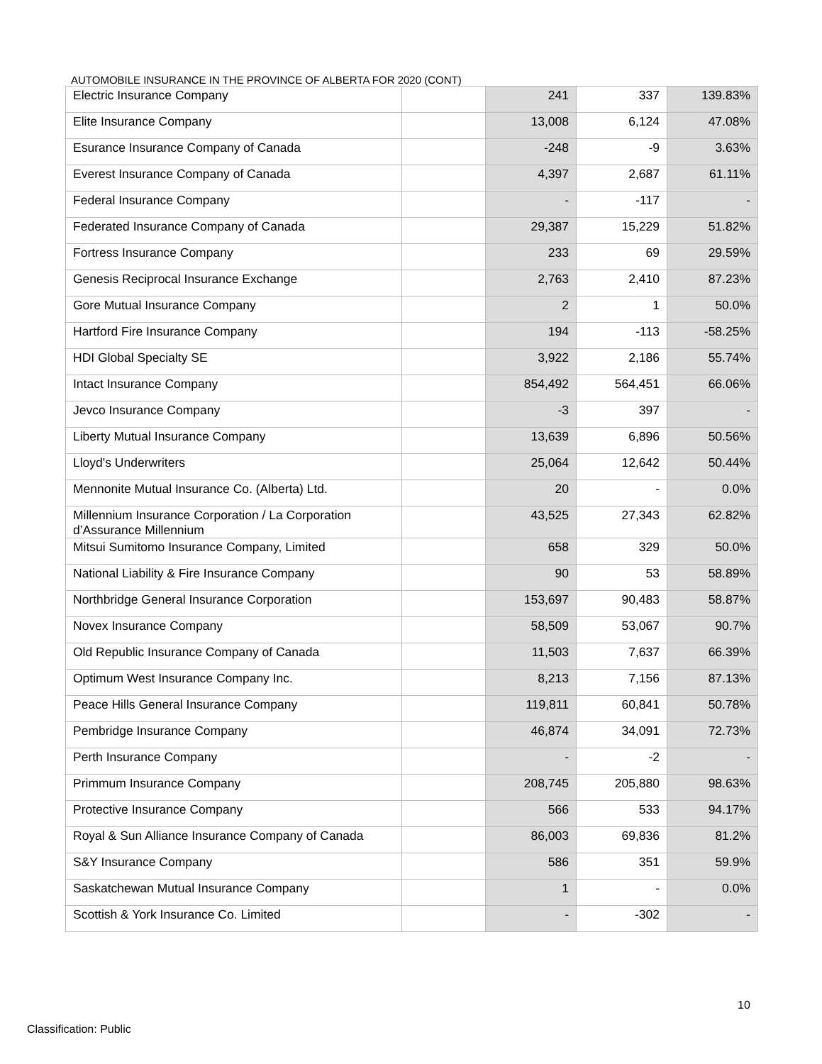AUTOMOBILE INSURANCE IN THE PROVINCE OF ALBERTA FOR 2020 (CONT)
| Electric Insurance Company | | 241 | 337 | 139.83% |
| Elite Insurance Company | | 13,008 | 6,124 | 47.08% |
| Esurance Insurance Company of Canada | | -248 | -9 | 3.63% |
| Everest Insurance Company of Canada | | 4,397 | 2,687 | 61.11% |
| Federal Insurance Company | | - | -117 | - |
| Federated Insurance Company of Canada | | 29,387 | 15,229 | 51.82% |
| Fortress Insurance Company | | 233 | 69 | 29.59% |
| Genesis Reciprocal Insurance Exchange | | 2,763 | 2,410 | 87.23% |
| Gore Mutual Insurance Company | | 2 | 1 | 50.0% |
| Hartford Fire Insurance Company | | 194 | -113 | -58.25% |
| HDI Global Specialty SE | | 3,922 | 2,186 | 55.74% |
| Intact Insurance Company | | 854,492 | 564,451 | 66.06% |
| Jevco Insurance Company | | -3 | 397 | - |
| Liberty Mutual Insurance Company | | 13,639 | 6,896 | 50.56% |
| Lloyd's Underwriters | | 25,064 | 12,642 | 50.44% |
| Mennonite Mutual Insurance Co. (Alberta) Ltd. | | 20 | - | 0.0% |
| Millennium Insurance Corporation / La Corporation d’Assurance Millennium | | 43,525 | 27,343 | 62.82% |
| Mitsui Sumitomo Insurance Company, Limited | | 658 | 329 | 50.0% |
| National Liability & Fire Insurance Company | | 90 | 53 | 58.89% |
| Northbridge General Insurance Corporation | | 153,697 | 90,483 | 58.87% |
| Novex Insurance Company | | 58,509 | 53,067 | 90.7% |
| Old Republic Insurance Company of Canada | | 11,503 | 7,637 | 66.39% |
| Optimum West Insurance Company Inc. | | 8,213 | 7,156 | 87.13% |
| Peace Hills General Insurance Company | | 119,811 | 60,841 | 50.78% |
| Pembridge Insurance Company | | 46,874 | 34,091 | 72.73% |
| Perth Insurance Company | | - | -2 | - |
| Primmum Insurance Company | | 208,745 | 205,880 | 98.63% |
| Protective Insurance Company | | 566 | 533 | 94.17% |
| Royal & Sun Alliance Insurance Company of Canada | | 86,003 | 69,836 | 81.2% |
| S&Y Insurance Company | | 586 | 351 | 59.9% |
| Saskatchewan Mutual Insurance Company | | 1 | - | 0.0% |
| Scottish & York Insurance Co. Limited | | - | -302 | - |
10
Classification: Public